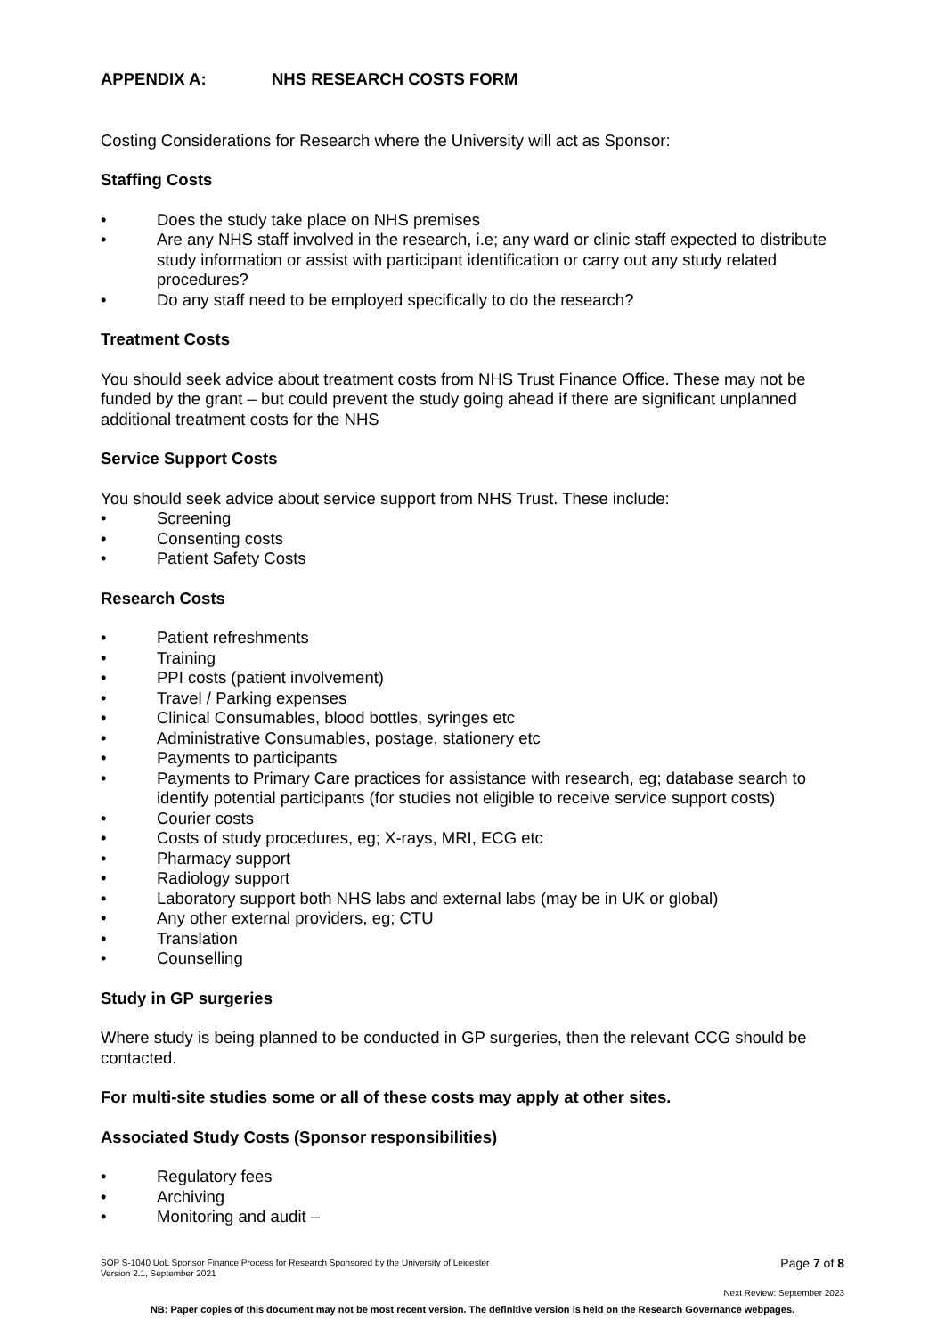APPENDIX A: NHS RESEARCH COSTS FORM
Costing Considerations for Research where the University will act as Sponsor:
Staffing Costs
• Does the study take place on NHS premises
• Are any NHS staff involved in the research, i.e; any ward or clinic staff expected to distribute study information or assist with participant identification or carry out any study related procedures?
• Do any staff need to be employed specifically to do the research?
Treatment Costs
You should seek advice about treatment costs from NHS Trust Finance Office. These may not be funded by the grant – but could prevent the study going ahead if there are significant unplanned additional treatment costs for the NHS
Service Support Costs
You should seek advice about service support from NHS Trust. These include:
• Screening
• Consenting costs
• Patient Safety Costs
Research Costs
• Patient refreshments
• Training
• PPI costs (patient involvement)
• Travel / Parking expenses
• Clinical Consumables, blood bottles, syringes etc
• Administrative Consumables, postage, stationery etc
• Payments to participants
• Payments to Primary Care practices for assistance with research, eg; database search to identify potential participants (for studies not eligible to receive service support costs)
• Courier costs
• Costs of study procedures, eg; X-rays, MRI, ECG etc
• Pharmacy support
• Radiology support
• Laboratory support both NHS labs and external labs (may be in UK or global)
• Any other external providers, eg; CTU
• Translation
• Counselling
Study in GP surgeries
Where study is being planned to be conducted in GP surgeries, then the relevant CCG should be contacted.
For multi-site studies some or all of these costs may apply at other sites.
Associated Study Costs (Sponsor responsibilities)
• Regulatory fees
• Archiving
• Monitoring and audit –
Page 7 of 8 SOP S-1040 UoL Sponsor Finance Process for Research Sponsored by the University of Leicester
Version 2.1, September 2021
Next Review: September 2023
NB: Paper copies of this document may not be most recent version. The definitive version is held on the Research Governance webpages.